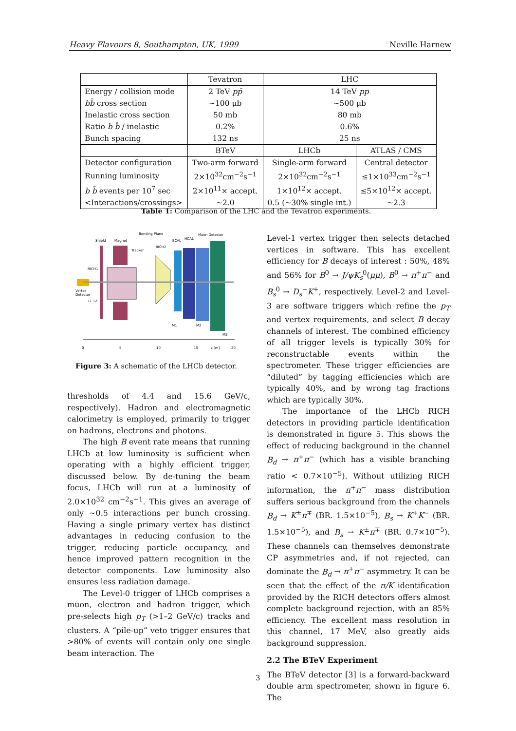Heavy Flavours 8, Southampton, UK, 1999 Neville Harnew
| | Tevatron | LHC | |
| --- | --- | --- | --- |
| Energy / collision mode | 2 TeV pp̄ | 14 TeV pp | |
| bb̄ cross section | ~100 μb | ~500 μb | |
| Inelastic cross section | 50 mb | 80 mb | |
| Ratio b b̄ / inelastic | 0.2% | 0.6% | |
| Bunch spacing | 132 ns | 25 ns | |
| | BTeV | LHCb | ATLAS / CMS |
| Detector configuration | Two-arm forward | Single-arm forward | Central detector |
| Running luminosity | 2×10<sup>32</sup>cm<sup>−2</sup>s<sup>−1</sup> | 2×10<sup>32</sup>cm<sup>−2</sup>s<sup>−1</sup> | ≤1×10<sup>33</sup>cm<sup>−2</sup>s<sup>−1</sup> |
| b b̄ events per 10<sup>7</sup> sec | 2×10<sup>11</sup>× accept. | 1×10<sup>12</sup>× accept. | ≤5×10<sup>12</sup>× accept. |
| <Interactions/crossings> | ~2.0 | 0.5 (~30% single int.) | ~2.3 |
Table 1: Comparison of the LHC and the Tevatron experiments.
Bending Plane
Muon Detector
Shield
Magnet
ECAL
HCAL
RICH2
Tracker
RICH1
Vertex
Detector
T1 T2
M1
M2
M5
0
5
10
15
z [m]
20
Figure 3: A schematic of the LHCb detector.
thresholds of 4.4 and 15.6 GeV/c, respectively). Hadron and electromagnetic calorimetry is employed, primarily to trigger on hadrons, electrons and photons.
The high B event rate means that running LHCb at low luminosity is sufficient when operating with a highly efficient trigger, discussed below. By de-tuning the beam focus, LHCb will run at a luminosity of 2.0×10<sup>32</sup> cm<sup>−2</sup>s<sup>−1</sup>. This gives an average of only ~0.5 interactions per bunch crossing. Having a single primary vertex has distinct advantages in reducing confusion to the trigger, reducing particle occupancy, and hence improved pattern recognition in the detector components. Low luminosity also ensures less radiation damage.
The Level-0 trigger of LHCb comprises a muon, electron and hadron trigger, which pre-selects high p<sub>T</sub> (>1–2 GeV/c) tracks and clusters. A “pile-up” veto trigger ensures that >80% of events will contain only one single beam interaction. The
Level-1 vertex trigger then selects detached vertices in software. This has excellent efficiency for B decays of interest : 50%, 48% and 56% for B<sup>0</sup> → J/ψK<sub>s</sub><sup>0</sup>(μμ), B<sup>0</sup> → π<sup>+</sup>π<sup>−</sup> and B<sub>s</sub><sup>0</sup> → D<sub>s</sub><sup>−</sup>K<sup>+</sup>, respectively. Level-2 and Level-3 are software triggers which refine the p<sub>T</sub> and vertex requirements, and select B decay channels of interest. The combined efficiency of all trigger levels is typically 30% for reconstructable events within the spectrometer. These trigger efficiencies are “diluted” by tagging efficiencies which are typically 40%, and by wrong tag fractions which are typically 30%.
The importance of the LHCb RICH detectors in providing particle identification is demonstrated in figure 5. This shows the effect of reducing background in the channel B<sub>d</sub> → π<sup>+</sup>π<sup>−</sup> (which has a visible branching ratio < 0.7×10<sup>−5</sup>). Without utilizing RICH information, the π<sup>+</sup>π<sup>−</sup> mass distribution suffers serious background from the channels B<sub>d</sub> → K<sup>±</sup>π<sup>∓</sup> (BR. 1.5×10<sup>−5</sup>), B<sub>s</sub> → K<sup>+</sup>K<sup>−</sup> (BR. 1.5×10<sup>−5</sup>), and B<sub>s</sub> → K<sup>±</sup>π<sup>∓</sup> (BR. 0.7×10<sup>−5</sup>). These channels can themselves demonstrate CP asymmetries and, if not rejected, can dominate the B<sub>d</sub> → π<sup>+</sup>π<sup>−</sup> asymmetry. It can be seen that the effect of the π/K identification provided by the RICH detectors offers almost complete background rejection, with an 85% efficiency. The excellent mass resolution in this channel, 17 MeV, also greatly aids background suppression.
2.2 The BTeV Experiment
The BTeV detector [3] is a forward-backward double arm spectrometer, shown in figure 6. The
3